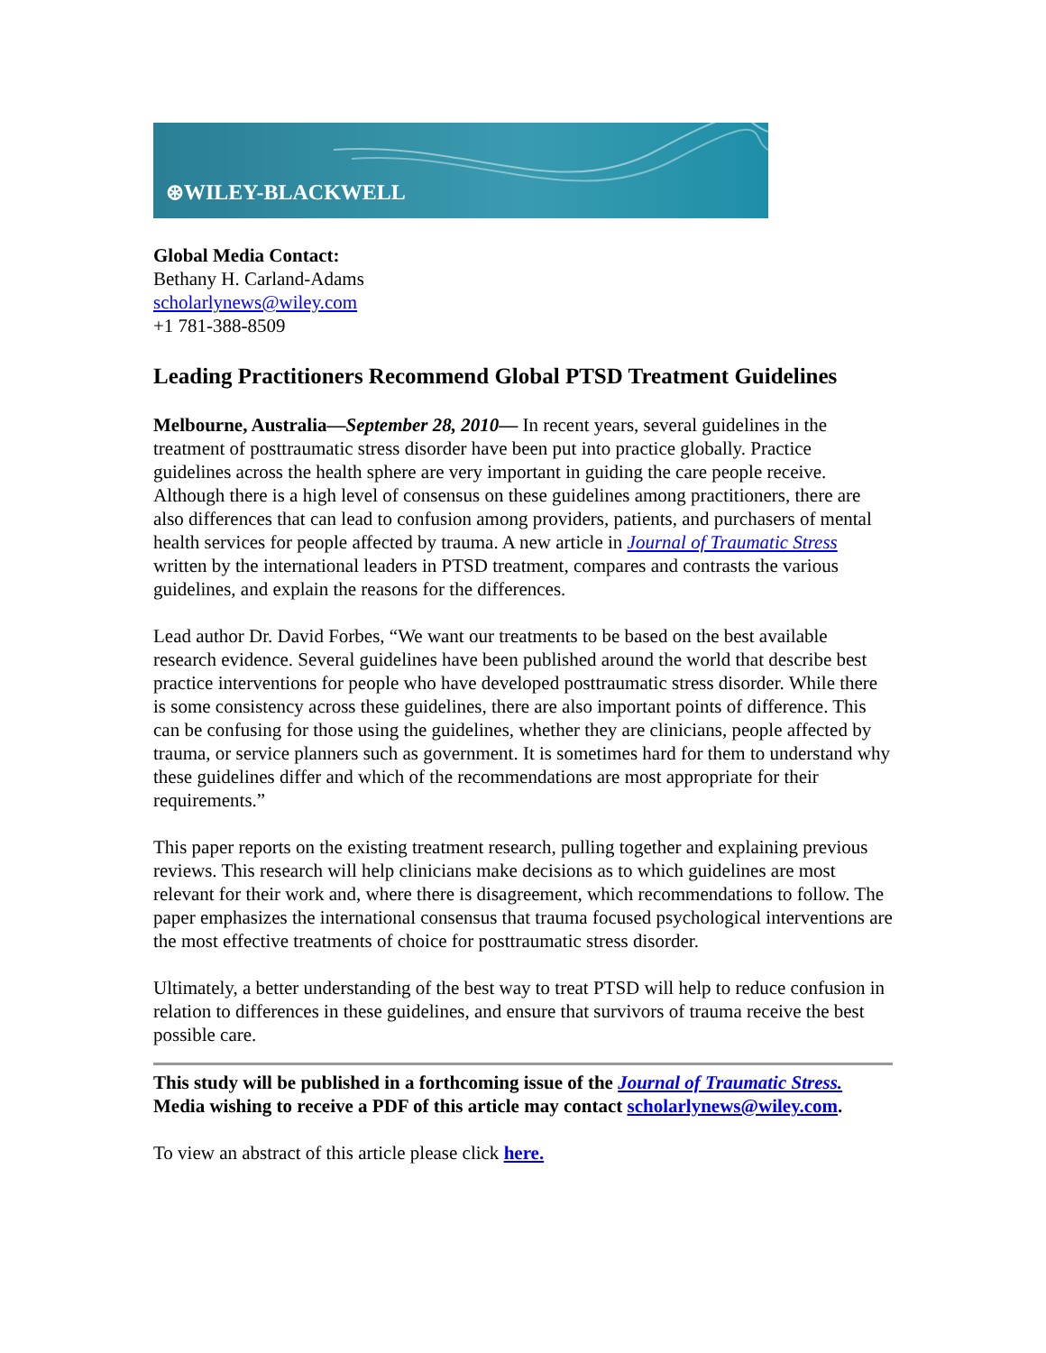⊛WILEY-BLACKWELL
Global Media Contact:
Bethany H. Carland-Adams
scholarlynews@wiley.com
+1 781-388-8509
Leading Practitioners Recommend Global PTSD Treatment Guidelines
Melbourne, Australia—September 28, 2010— In recent years, several guidelines in the treatment of posttraumatic stress disorder have been put into practice globally. Practice guidelines across the health sphere are very important in guiding the care people receive. Although there is a high level of consensus on these guidelines among practitioners, there are also differences that can lead to confusion among providers, patients, and purchasers of mental health services for people affected by trauma. A new article in Journal of Traumatic Stress written by the international leaders in PTSD treatment, compares and contrasts the various guidelines, and explain the reasons for the differences.
Lead author Dr. David Forbes, “We want our treatments to be based on the best available research evidence. Several guidelines have been published around the world that describe best practice interventions for people who have developed posttraumatic stress disorder. While there is some consistency across these guidelines, there are also important points of difference. This can be confusing for those using the guidelines, whether they are clinicians, people affected by trauma, or service planners such as government. It is sometimes hard for them to understand why these guidelines differ and which of the recommendations are most appropriate for their requirements.”
This paper reports on the existing treatment research, pulling together and explaining previous reviews. This research will help clinicians make decisions as to which guidelines are most relevant for their work and, where there is disagreement, which recommendations to follow. The paper emphasizes the international consensus that trauma focused psychological interventions are the most effective treatments of choice for posttraumatic stress disorder.
Ultimately, a better understanding of the best way to treat PTSD will help to reduce confusion in relation to differences in these guidelines, and ensure that survivors of trauma receive the best possible care.
This study will be published in a forthcoming issue of the Journal of Traumatic Stress. Media wishing to receive a PDF of this article may contact scholarlynews@wiley.com.
To view an abstract of this article please click here.